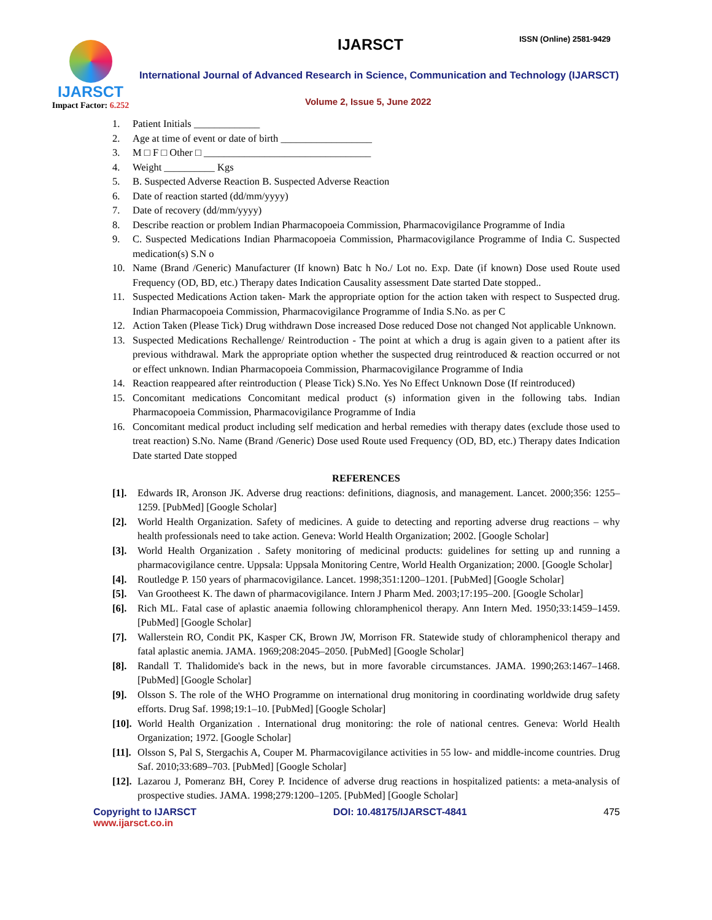IJARSCT
Impact Factor: 6.252
IJARSCT ISSN (Online) 2581-9429
International Journal of Advanced Research in Science, Communication and Technology (IJARSCT)
Volume 2, Issue 5, June 2022
1. Patient Initials _____________
2. Age at time of event or date of birth __________________
3. M □ F □ Other □ _________________________________
4. Weight __________ Kgs
5. B. Suspected Adverse Reaction B. Suspected Adverse Reaction
6. Date of reaction started (dd/mm/yyyy)
7. Date of recovery (dd/mm/yyyy)
8. Describe reaction or problem Indian Pharmacopoeia Commission, Pharmacovigilance Programme of India
9. C. Suspected Medications Indian Pharmacopoeia Commission, Pharmacovigilance Programme of India C. Suspected medication(s) S.N o
10. Name (Brand /Generic) Manufacturer (If known) Batc h No./ Lot no. Exp. Date (if known) Dose used Route used Frequency (OD, BD, etc.) Therapy dates Indication Causality assessment Date started Date stopped..
11. Suspected Medications Action taken- Mark the appropriate option for the action taken with respect to Suspected drug. Indian Pharmacopoeia Commission, Pharmacovigilance Programme of India S.No. as per C
12. Action Taken (Please Tick) Drug withdrawn Dose increased Dose reduced Dose not changed Not applicable Unknown.
13. Suspected Medications Rechallenge/ Reintroduction - The point at which a drug is again given to a patient after its previous withdrawal. Mark the appropriate option whether the suspected drug reintroduced & reaction occurred or not or effect unknown. Indian Pharmacopoeia Commission, Pharmacovigilance Programme of India
14. Reaction reappeared after reintroduction ( Please Tick) S.No. Yes No Effect Unknown Dose (If reintroduced)
15. Concomitant medications Concomitant medical product (s) information given in the following tabs. Indian Pharmacopoeia Commission, Pharmacovigilance Programme of India
16. Concomitant medical product including self medication and herbal remedies with therapy dates (exclude those used to treat reaction) S.No. Name (Brand /Generic) Dose used Route used Frequency (OD, BD, etc.) Therapy dates Indication Date started Date stopped
REFERENCES
[1]. Edwards IR, Aronson JK. Adverse drug reactions: definitions, diagnosis, and management. Lancet. 2000;356: 1255–1259. [PubMed] [Google Scholar]
[2]. World Health Organization. Safety of medicines. A guide to detecting and reporting adverse drug reactions – why health professionals need to take action. Geneva: World Health Organization; 2002. [Google Scholar]
[3]. World Health Organization . Safety monitoring of medicinal products: guidelines for setting up and running a pharmacovigilance centre. Uppsala: Uppsala Monitoring Centre, World Health Organization; 2000. [Google Scholar]
[4]. Routledge P. 150 years of pharmacovigilance. Lancet. 1998;351:1200–1201. [PubMed] [Google Scholar]
[5]. Van Grootheest K. The dawn of pharmacovigilance. Intern J Pharm Med. 2003;17:195–200. [Google Scholar]
[6]. Rich ML. Fatal case of aplastic anaemia following chloramphenicol therapy. Ann Intern Med. 1950;33:1459–1459. [PubMed] [Google Scholar]
[7]. Wallerstein RO, Condit PK, Kasper CK, Brown JW, Morrison FR. Statewide study of chloramphenicol therapy and fatal aplastic anemia. JAMA. 1969;208:2045–2050. [PubMed] [Google Scholar]
[8]. Randall T. Thalidomide's back in the news, but in more favorable circumstances. JAMA. 1990;263:1467–1468. [PubMed] [Google Scholar]
[9]. Olsson S. The role of the WHO Programme on international drug monitoring in coordinating worldwide drug safety efforts. Drug Saf. 1998;19:1–10. [PubMed] [Google Scholar]
[10]. World Health Organization . International drug monitoring: the role of national centres. Geneva: World Health Organization; 1972. [Google Scholar]
[11]. Olsson S, Pal S, Stergachis A, Couper M. Pharmacovigilance activities in 55 low- and middle-income countries. Drug Saf. 2010;33:689–703. [PubMed] [Google Scholar]
[12]. Lazarou J, Pomeranz BH, Corey P. Incidence of adverse drug reactions in hospitalized patients: a meta-analysis of prospective studies. JAMA. 1998;279:1200–1205. [PubMed] [Google Scholar]
Copyright to IJARSCT DOI: 10.48175/IJARSCT-4841 475
www.ijarsct.co.in